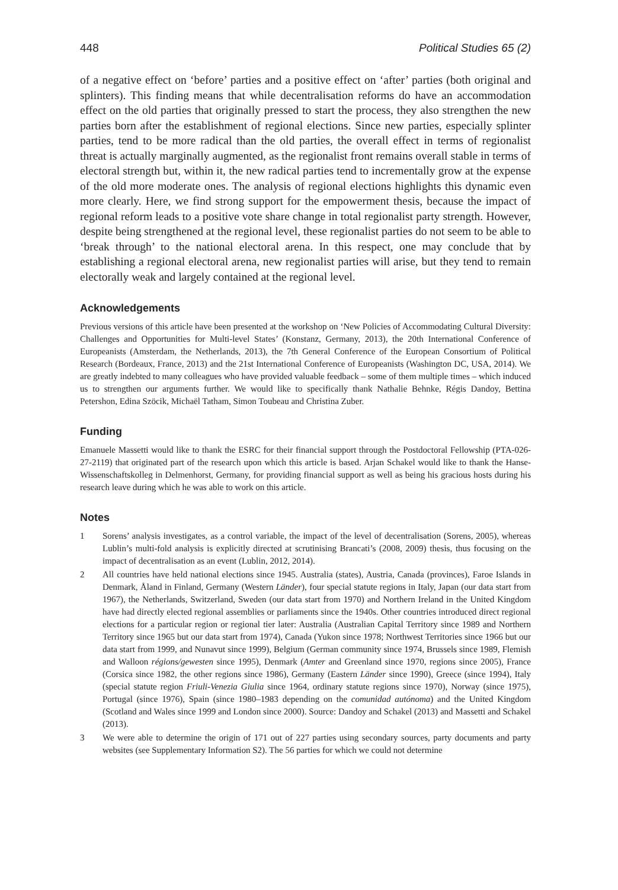448 Political Studies 65 (2)
of a negative effect on ‘before’ parties and a positive effect on ‘after’ parties (both original and splinters). This finding means that while decentralisation reforms do have an accommodation effect on the old parties that originally pressed to start the process, they also strengthen the new parties born after the establishment of regional elections. Since new parties, especially splinter parties, tend to be more radical than the old parties, the overall effect in terms of regionalist threat is actually marginally augmented, as the regionalist front remains overall stable in terms of electoral strength but, within it, the new radical parties tend to incrementally grow at the expense of the old more moderate ones. The analysis of regional elections highlights this dynamic even more clearly. Here, we find strong support for the empowerment thesis, because the impact of regional reform leads to a positive vote share change in total regionalist party strength. However, despite being strengthened at the regional level, these regionalist parties do not seem to be able to ‘break through’ to the national electoral arena. In this respect, one may conclude that by establishing a regional electoral arena, new regionalist parties will arise, but they tend to remain electorally weak and largely contained at the regional level.
Acknowledgements
Previous versions of this article have been presented at the workshop on ‘New Policies of Accommodating Cultural Diversity: Challenges and Opportunities for Multi-level States’ (Konstanz, Germany, 2013), the 20th International Conference of Europeanists (Amsterdam, the Netherlands, 2013), the 7th General Conference of the European Consortium of Political Research (Bordeaux, France, 2013) and the 21st International Conference of Europeanists (Washington DC, USA, 2014). We are greatly indebted to many colleagues who have provided valuable feedback – some of them multiple times – which induced us to strengthen our arguments further. We would like to specifically thank Nathalie Behnke, Régis Dandoy, Bettina Petershon, Edina Szöcik, Michaël Tatham, Simon Toubeau and Christina Zuber.
Funding
Emanuele Massetti would like to thank the ESRC for their financial support through the Postdoctoral Fellowship (PTA-026-27-2119) that originated part of the research upon which this article is based. Arjan Schakel would like to thank the Hanse-Wissenschaftskolleg in Delmenhorst, Germany, for providing financial support as well as being his gracious hosts during his research leave during which he was able to work on this article.
Notes
1 Sorens’ analysis investigates, as a control variable, the impact of the level of decentralisation (Sorens, 2005), whereas Lublin’s multi-fold analysis is explicitly directed at scrutinising Brancati’s (2008, 2009) thesis, thus focusing on the impact of decentralisation as an event (Lublin, 2012, 2014).
2 All countries have held national elections since 1945. Australia (states), Austria, Canada (provinces), Faroe Islands in Denmark, Åland in Finland, Germany (Western Länder), four special statute regions in Italy, Japan (our data start from 1967), the Netherlands, Switzerland, Sweden (our data start from 1970) and Northern Ireland in the United Kingdom have had directly elected regional assemblies or parliaments since the 1940s. Other countries introduced direct regional elections for a particular region or regional tier later: Australia (Australian Capital Territory since 1989 and Northern Territory since 1965 but our data start from 1974), Canada (Yukon since 1978; Northwest Territories since 1966 but our data start from 1999, and Nunavut since 1999), Belgium (German community since 1974, Brussels since 1989, Flemish and Walloon régions/gewesten since 1995), Denmark (Amter and Greenland since 1970, regions since 2005), France (Corsica since 1982, the other regions since 1986), Germany (Eastern Länder since 1990), Greece (since 1994), Italy (special statute region Friuli-Venezia Giulia since 1964, ordinary statute regions since 1970), Norway (since 1975), Portugal (since 1976), Spain (since 1980–1983 depending on the comunidad autónoma) and the United Kingdom (Scotland and Wales since 1999 and London since 2000). Source: Dandoy and Schakel (2013) and Massetti and Schakel (2013).
3 We were able to determine the origin of 171 out of 227 parties using secondary sources, party documents and party websites (see Supplementary Information S2). The 56 parties for which we could not determine